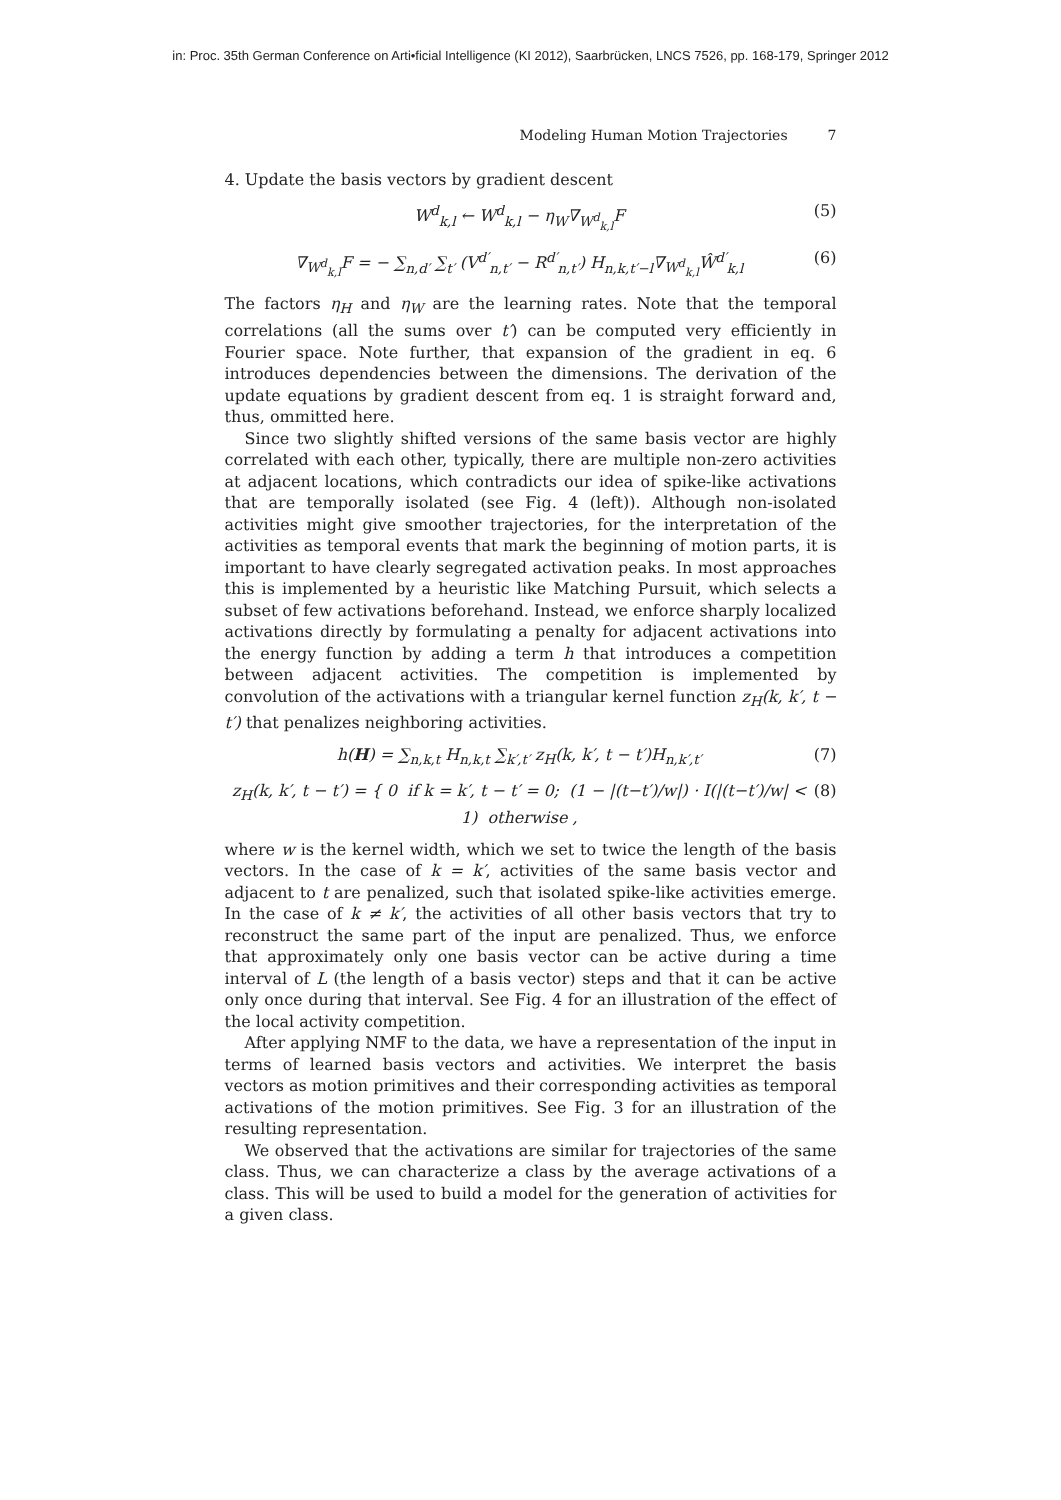in: Proc. 35th German Conference on Arti•ficial Intelligence (KI 2012), Saarbrücken, LNCS 7526, pp. 168-179, Springer 2012
Modeling Human Motion Trajectories 7
4. Update the basis vectors by gradient descent
W<sup>d</sup><sub>k,l</sub> ← W<sup>d</sup><sub>k,l</sub> − η<sub>W</sub>∇<sub>W<sup>d</sup><sub>k,l</sub></sub>F (5)
∇<sub>W<sup>d</sup><sub>k,l</sub></sub>F = − ∑<sub>n,d′</sub> ∑<sub>t′</sub> (V<sup>d′</sup><sub>n,t′</sub> − R<sup>d′</sup><sub>n,t′</sub>) H<sub>n,k,t′−l</sub>∇<sub>W<sup>d</sup><sub>k,l</sub></sub>Ŵ<sup>d′</sup><sub>k,l</sub> (6)
The factors η<sub>H</sub> and η<sub>W</sub> are the learning rates. Note that the temporal correlations (all the sums over t′) can be computed very efficiently in Fourier space. Note further, that expansion of the gradient in eq. 6 introduces dependencies between the dimensions. The derivation of the update equations by gradient descent from eq. 1 is straight forward and, thus, ommitted here.
Since two slightly shifted versions of the same basis vector are highly correlated with each other, typically, there are multiple non-zero activities at adjacent locations, which contradicts our idea of spike-like activations that are temporally isolated (see Fig. 4 (left)). Although non-isolated activities might give smoother trajectories, for the interpretation of the activities as temporal events that mark the beginning of motion parts, it is important to have clearly segregated activation peaks. In most approaches this is implemented by a heuristic like Matching Pursuit, which selects a subset of few activations beforehand. Instead, we enforce sharply localized activations directly by formulating a penalty for adjacent activations into the energy function by adding a term h that introduces a competition between adjacent activities. The competition is implemented by convolution of the activations with a triangular kernel function z<sub>H</sub>(k, k′, t − t′) that penalizes neighboring activities.
h(H) = ∑<sub>n,k,t</sub> H<sub>n,k,t</sub> ∑<sub>k′,t′</sub> z<sub>H</sub>(k, k′, t − t′)H<sub>n,k′,t′</sub> (7)
z<sub>H</sub>(k, k′, t − t′) = { 0 if k = k′, t − t′ = 0; (1 − |(t−t′)/w|) · I(|(t−t′)/w| < 1) otherwise , (8)
where w is the kernel width, which we set to twice the length of the basis vectors. In the case of k = k′, activities of the same basis vector and adjacent to t are penalized, such that isolated spike-like activities emerge. In the case of k ≠ k′, the activities of all other basis vectors that try to reconstruct the same part of the input are penalized. Thus, we enforce that approximately only one basis vector can be active during a time interval of L (the length of a basis vector) steps and that it can be active only once during that interval. See Fig. 4 for an illustration of the effect of the local activity competition.
After applying NMF to the data, we have a representation of the input in terms of learned basis vectors and activities. We interpret the basis vectors as motion primitives and their corresponding activities as temporal activations of the motion primitives. See Fig. 3 for an illustration of the resulting representation.
We observed that the activations are similar for trajectories of the same class. Thus, we can characterize a class by the average activations of a class. This will be used to build a model for the generation of activities for a given class.